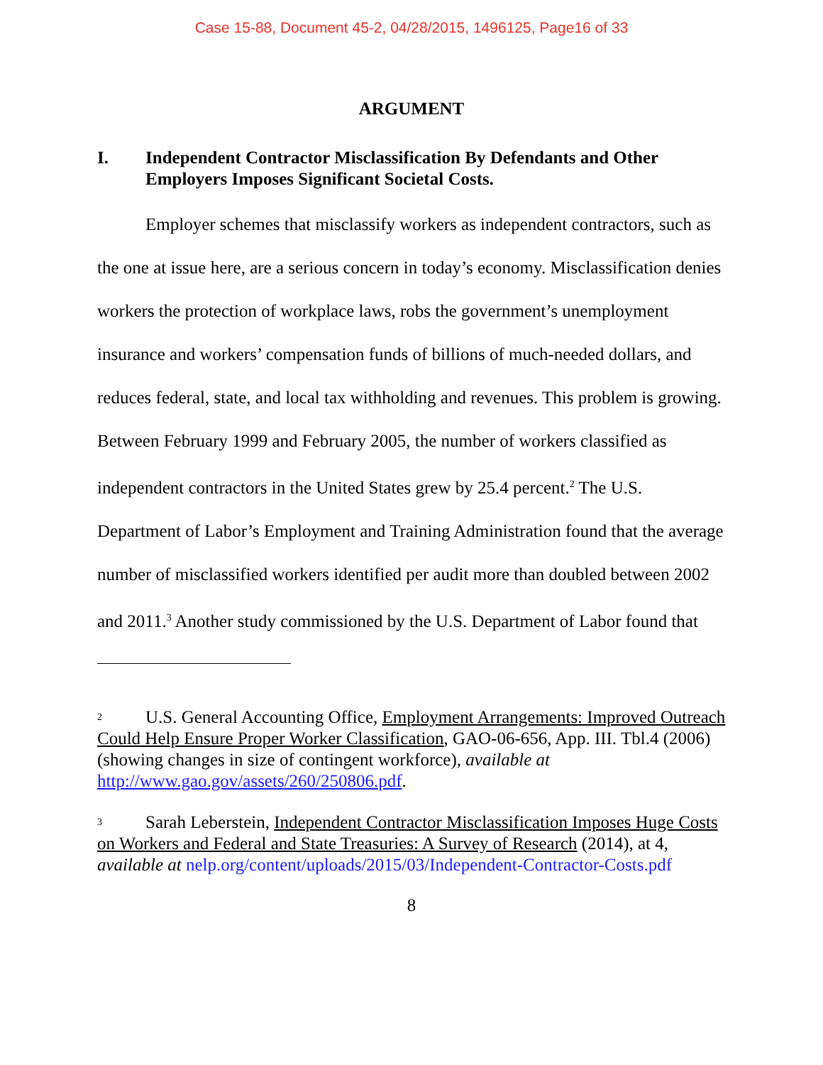Case 15-88, Document 45-2, 04/28/2015, 1496125, Page16 of 33
ARGUMENT
I. Independent Contractor Misclassification By Defendants and Other Employers Imposes Significant Societal Costs.
Employer schemes that misclassify workers as independent contractors, such as the one at issue here, are a serious concern in today’s economy. Misclassification denies workers the protection of workplace laws, robs the government’s unemployment insurance and workers’ compensation funds of billions of much-needed dollars, and reduces federal, state, and local tax withholding and revenues. This problem is growing. Between February 1999 and February 2005, the number of workers classified as independent contractors in the United States grew by 25.4 percent.<sup>2</sup> The U.S. Department of Labor’s Employment and Training Administration found that the average number of misclassified workers identified per audit more than doubled between 2002 and 2011.<sup>3</sup> Another study commissioned by the U.S. Department of Labor found that
2 U.S. General Accounting Office, Employment Arrangements: Improved Outreach Could Help Ensure Proper Worker Classification, GAO-06-656, App. III. Tbl.4 (2006) (showing changes in size of contingent workforce), available at http://www.gao.gov/assets/260/250806.pdf.
3 Sarah Leberstein, Independent Contractor Misclassification Imposes Huge Costs on Workers and Federal and State Treasuries: A Survey of Research (2014), at 4, available at nelp.org/content/uploads/2015/03/Independent-Contractor-Costs.pdf
8